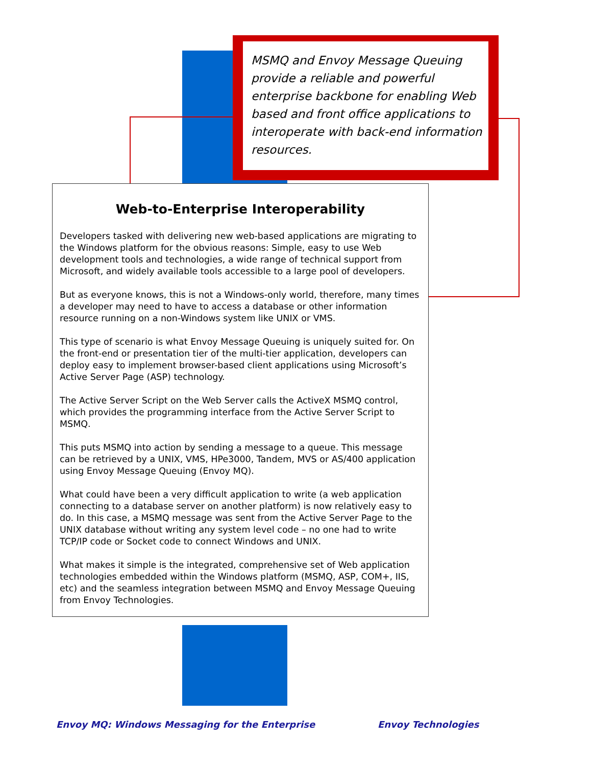MSMQ and Envoy Message Queuing provide a reliable and powerful enterprise backbone for enabling Web based and front office applications to interoperate with back-end information resources.
Web-to-Enterprise Interoperability
Developers tasked with delivering new web-based applications are migrating to the Windows platform for the obvious reasons: Simple, easy to use Web development tools and technologies, a wide range of technical support from Microsoft, and widely available tools accessible to a large pool of developers.
But as everyone knows, this is not a Windows-only world, therefore, many times a developer may need to have to access a database or other information resource running on a non-Windows system like UNIX or VMS.
This type of scenario is what Envoy Message Queuing is uniquely suited for. On the front-end or presentation tier of the multi-tier application, developers can deploy easy to implement browser-based client applications using Microsoft’s Active Server Page (ASP) technology.
The Active Server Script on the Web Server calls the ActiveX MSMQ control, which provides the programming interface from the Active Server Script to MSMQ.
This puts MSMQ into action by sending a message to a queue. This message can be retrieved by a UNIX, VMS, HPe3000, Tandem, MVS or AS/400 application using Envoy Message Queuing (Envoy MQ).
What could have been a very difficult application to write (a web application connecting to a database server on another platform) is now relatively easy to do. In this case, a MSMQ message was sent from the Active Server Page to the UNIX database without writing any system level code – no one had to write TCP/IP code or Socket code to connect Windows and UNIX.
What makes it simple is the integrated, comprehensive set of Web application technologies embedded within the Windows platform (MSMQ, ASP, COM+, IIS, etc) and the seamless integration between MSMQ and Envoy Message Queuing from Envoy Technologies.
Envoy MQ: Windows Messaging for the Enterprise
Envoy Technologies